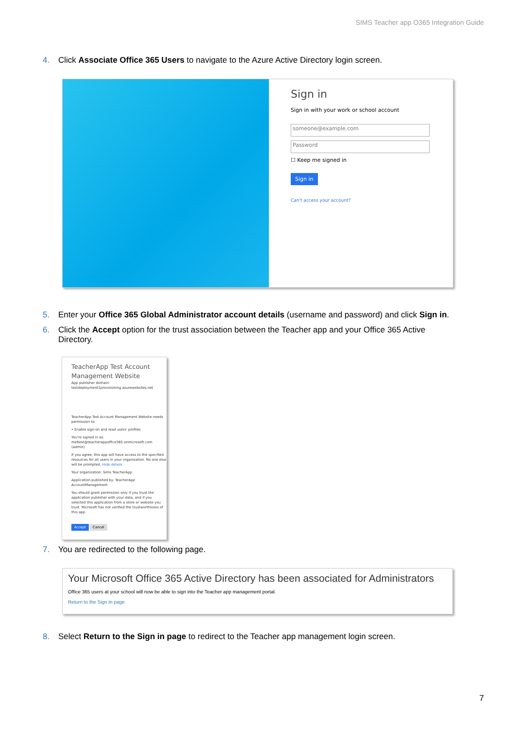SIMS Teacher app O365 Integration Guide
4. Click Associate Office 365 Users to navigate to the Azure Active Directory login screen.
Sign in
Sign in with your work or school account
someone@example.com
Password
☐ Keep me signed in
Sign in
Can't access your account?
5. Enter your Office 365 Global Administrator account details (username and password) and click Sign in.
6. Click the Accept option for the trust association between the Teacher app and your Office 365 Active
Directory.
TeacherApp Test Account Management Website
App publisher domain:
testdeployment1provisioning.azurewebsites.net
TeacherApp Test Account Management Website needs permission to:
• Enable sign-on and read users' profiles
You're signed in as:
meltest@teacherappoffice365.onmicrosoft.com (admin)
If you agree, this app will have access to the specified resources for all users in your organization. No one else will be prompted. Hide details
Your organization: Sims TeacherApp
Application published by: TeacherApp AccountManagement
You should grant permission only if you trust the application publisher with your data, and if you selected this application from a store or website you trust. Microsoft has not verified the trustworthiness of this app.
Accept Cancel
7. You are redirected to the following page.
Your Microsoft Office 365 Active Directory has been associated for Administrators
Office 365 users at your school will now be able to sign into the Teacher app management portal.
Return to the Sign In page
8. Select Return to the Sign in page to redirect to the Teacher app management login screen.
7